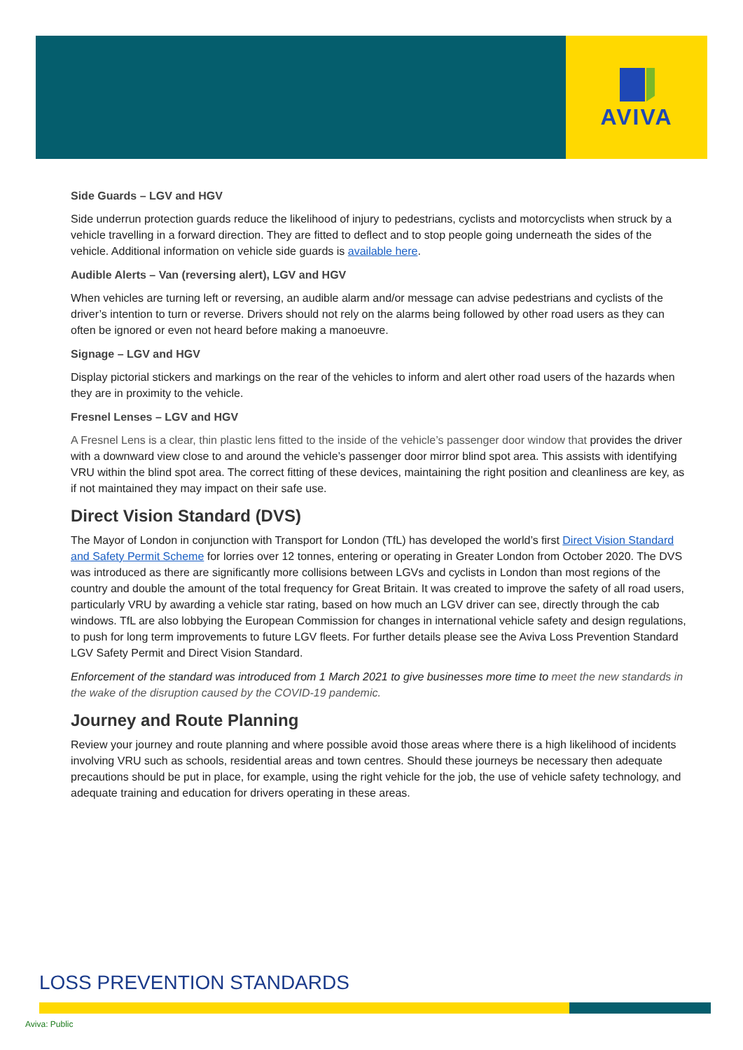AVIVA
Side Guards – LGV and HGV
Side underrun protection guards reduce the likelihood of injury to pedestrians, cyclists and motorcyclists when struck by a vehicle travelling in a forward direction. They are fitted to deflect and to stop people going underneath the sides of the vehicle. Additional information on vehicle side guards is available here.
Audible Alerts – Van (reversing alert), LGV and HGV
When vehicles are turning left or reversing, an audible alarm and/or message can advise pedestrians and cyclists of the driver’s intention to turn or reverse. Drivers should not rely on the alarms being followed by other road users as they can often be ignored or even not heard before making a manoeuvre.
Signage – LGV and HGV
Display pictorial stickers and markings on the rear of the vehicles to inform and alert other road users of the hazards when they are in proximity to the vehicle.
Fresnel Lenses – LGV and HGV
A Fresnel Lens is a clear, thin plastic lens fitted to the inside of the vehicle’s passenger door window that provides the driver with a downward view close to and around the vehicle’s passenger door mirror blind spot area. This assists with identifying VRU within the blind spot area. The correct fitting of these devices, maintaining the right position and cleanliness are key, as if not maintained they may impact on their safe use.
Direct Vision Standard (DVS)
The Mayor of London in conjunction with Transport for London (TfL) has developed the world’s first Direct Vision Standard and Safety Permit Scheme for lorries over 12 tonnes, entering or operating in Greater London from October 2020. The DVS was introduced as there are significantly more collisions between LGVs and cyclists in London than most regions of the country and double the amount of the total frequency for Great Britain. It was created to improve the safety of all road users, particularly VRU by awarding a vehicle star rating, based on how much an LGV driver can see, directly through the cab windows. TfL are also lobbying the European Commission for changes in international vehicle safety and design regulations, to push for long term improvements to future LGV fleets. For further details please see the Aviva Loss Prevention Standard LGV Safety Permit and Direct Vision Standard.
Enforcement of the standard was introduced from 1 March 2021 to give businesses more time to meet the new standards in the wake of the disruption caused by the COVID-19 pandemic.
Journey and Route Planning
Review your journey and route planning and where possible avoid those areas where there is a high likelihood of incidents involving VRU such as schools, residential areas and town centres. Should these journeys be necessary then adequate precautions should be put in place, for example, using the right vehicle for the job, the use of vehicle safety technology, and adequate training and education for drivers operating in these areas.
LOSS PREVENTION STANDARDS
Aviva: Public